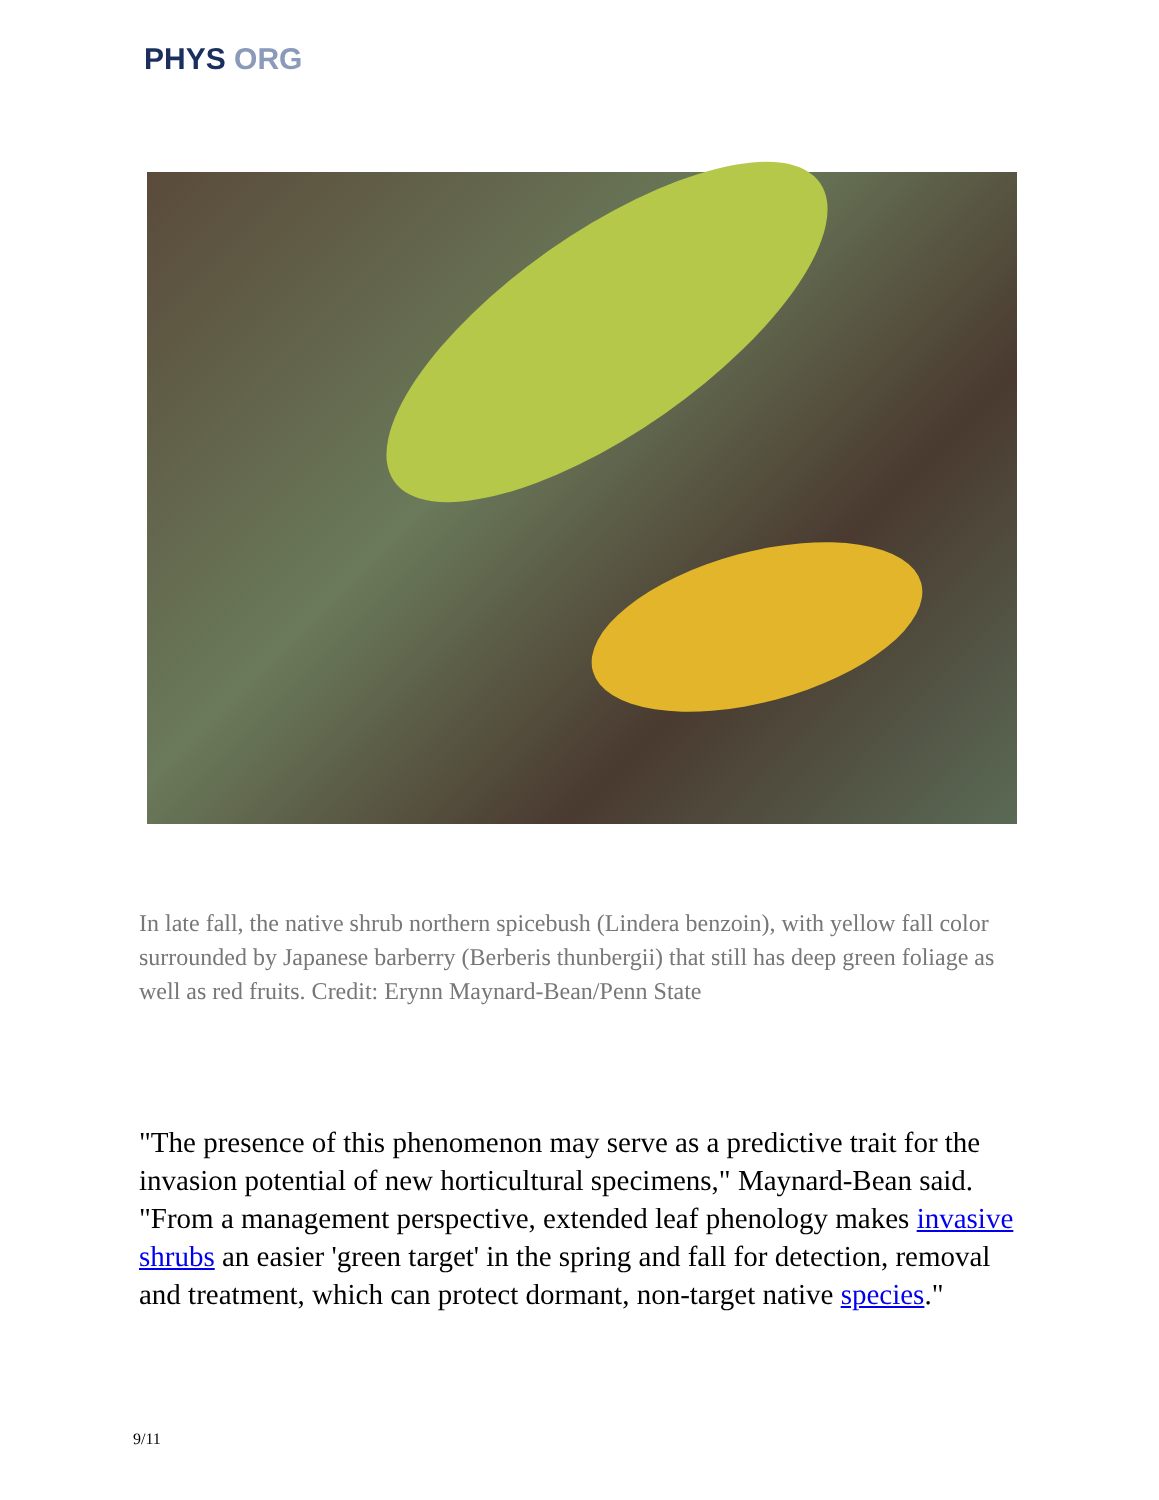PHYS ORG
In late fall, the native shrub northern spicebush (Lindera benzoin), with yellow fall color surrounded by Japanese barberry (Berberis thunbergii) that still has deep green foliage as well as red fruits. Credit: Erynn Maynard-Bean/Penn State
"The presence of this phenomenon may serve as a predictive trait for the invasion potential of new horticultural specimens," Maynard-Bean said. "From a management perspective, extended leaf phenology makes invasive shrubs an easier 'green target' in the spring and fall for detection, removal and treatment, which can protect dormant, non-target native species."
9/11